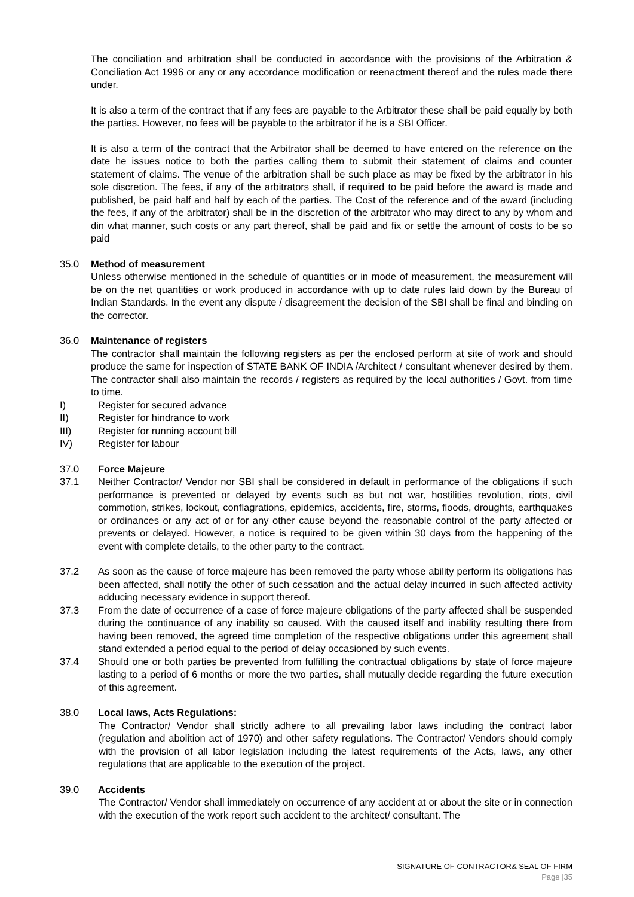The conciliation and arbitration shall be conducted in accordance with the provisions of the Arbitration & Conciliation Act 1996 or any or any accordance modification or reenactment thereof and the rules made there under.
It is also a term of the contract that if any fees are payable to the Arbitrator these shall be paid equally by both the parties. However, no fees will be payable to the arbitrator if he is a SBI Officer.
It is also a term of the contract that the Arbitrator shall be deemed to have entered on the reference on the date he issues notice to both the parties calling them to submit their statement of claims and counter statement of claims. The venue of the arbitration shall be such place as may be fixed by the arbitrator in his sole discretion. The fees, if any of the arbitrators shall, if required to be paid before the award is made and published, be paid half and half by each of the parties. The Cost of the reference and of the award (including the fees, if any of the arbitrator) shall be in the discretion of the arbitrator who may direct to any by whom and din what manner, such costs or any part thereof, shall be paid and fix or settle the amount of costs to be so paid
35.0 Method of measurement
Unless otherwise mentioned in the schedule of quantities or in mode of measurement, the measurement will be on the net quantities or work produced in accordance with up to date rules laid down by the Bureau of Indian Standards. In the event any dispute / disagreement the decision of the SBI shall be final and binding on the corrector.
36.0 Maintenance of registers
The contractor shall maintain the following registers as per the enclosed perform at site of work and should produce the same for inspection of STATE BANK OF INDIA /Architect / consultant whenever desired by them. The contractor shall also maintain the records / registers as required by the local authorities / Govt. from time to time.
I) Register for secured advance
II) Register for hindrance to work
III) Register for running account bill
IV) Register for labour
37.0 Force Majeure
37.1 Neither Contractor/ Vendor nor SBI shall be considered in default in performance of the obligations if such performance is prevented or delayed by events such as but not war, hostilities revolution, riots, civil commotion, strikes, lockout, conflagrations, epidemics, accidents, fire, storms, floods, droughts, earthquakes or ordinances or any act of or for any other cause beyond the reasonable control of the party affected or prevents or delayed. However, a notice is required to be given within 30 days from the happening of the event with complete details, to the other party to the contract.
37.2 As soon as the cause of force majeure has been removed the party whose ability perform its obligations has been affected, shall notify the other of such cessation and the actual delay incurred in such affected activity adducing necessary evidence in support thereof.
37.3 From the date of occurrence of a case of force majeure obligations of the party affected shall be suspended during the continuance of any inability so caused. With the caused itself and inability resulting there from having been removed, the agreed time completion of the respective obligations under this agreement shall stand extended a period equal to the period of delay occasioned by such events.
37.4 Should one or both parties be prevented from fulfilling the contractual obligations by state of force majeure lasting to a period of 6 months or more the two parties, shall mutually decide regarding the future execution of this agreement.
38.0 Local laws, Acts Regulations:
The Contractor/ Vendor shall strictly adhere to all prevailing labor laws including the contract labor (regulation and abolition act of 1970) and other safety regulations. The Contractor/ Vendors should comply with the provision of all labor legislation including the latest requirements of the Acts, laws, any other regulations that are applicable to the execution of the project.
39.0 Accidents
The Contractor/ Vendor shall immediately on occurrence of any accident at or about the site or in connection with the execution of the work report such accident to the architect/ consultant. The
SIGNATURE OF CONTRACTOR& SEAL OF FIRM
Page |35